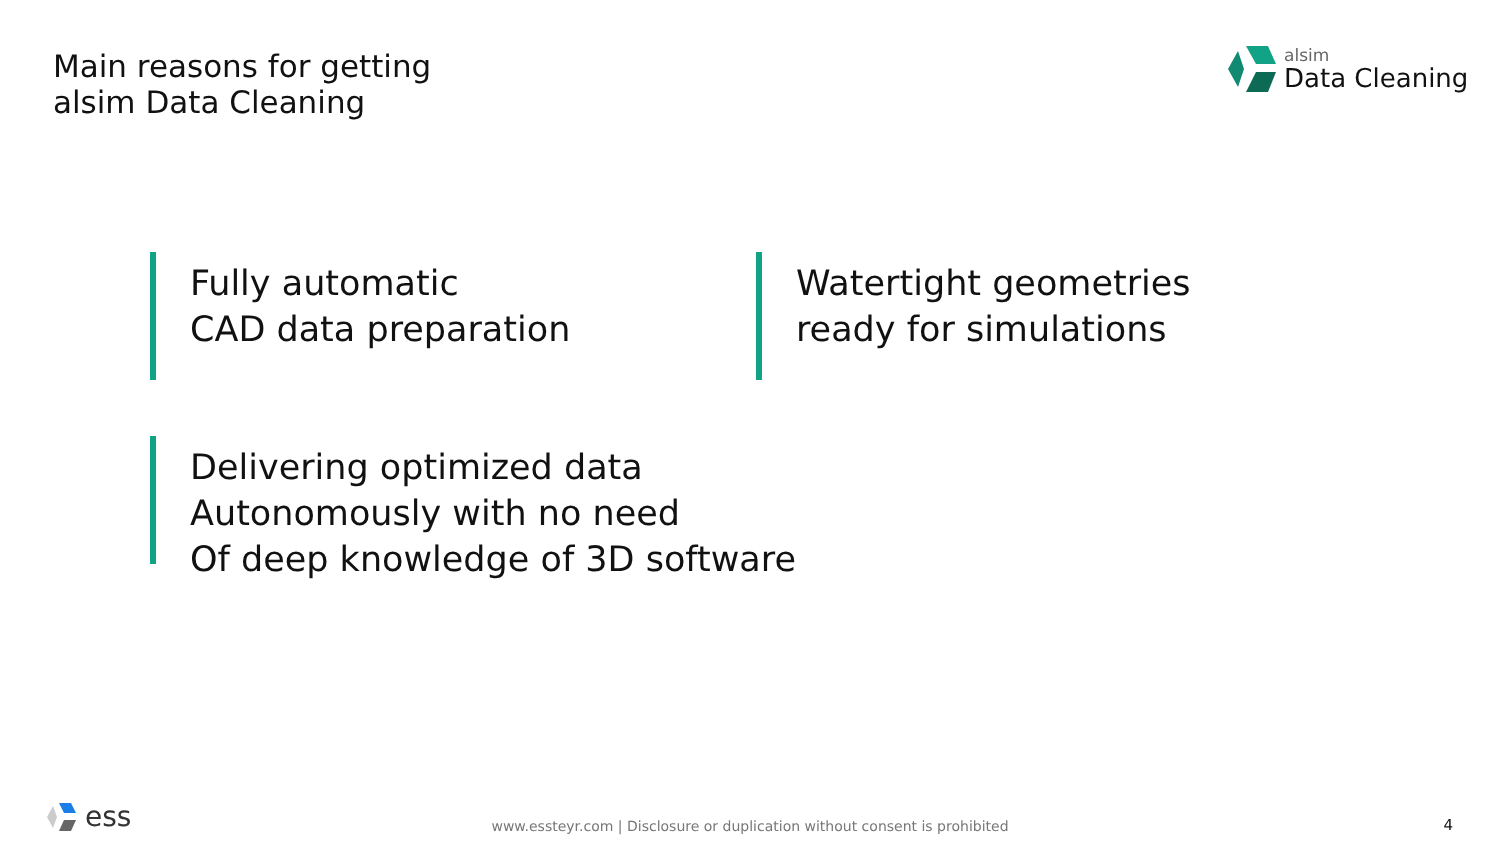Main reasons for getting
alsim Data Cleaning
alsim
Data Cleaning
Fully automatic
CAD data preparation
Watertight geometries
ready for simulations
Delivering optimized data
Autonomously with no need
Of deep knowledge of 3D software
ess
www.essteyr.com | Disclosure or duplication without consent is prohibited 4